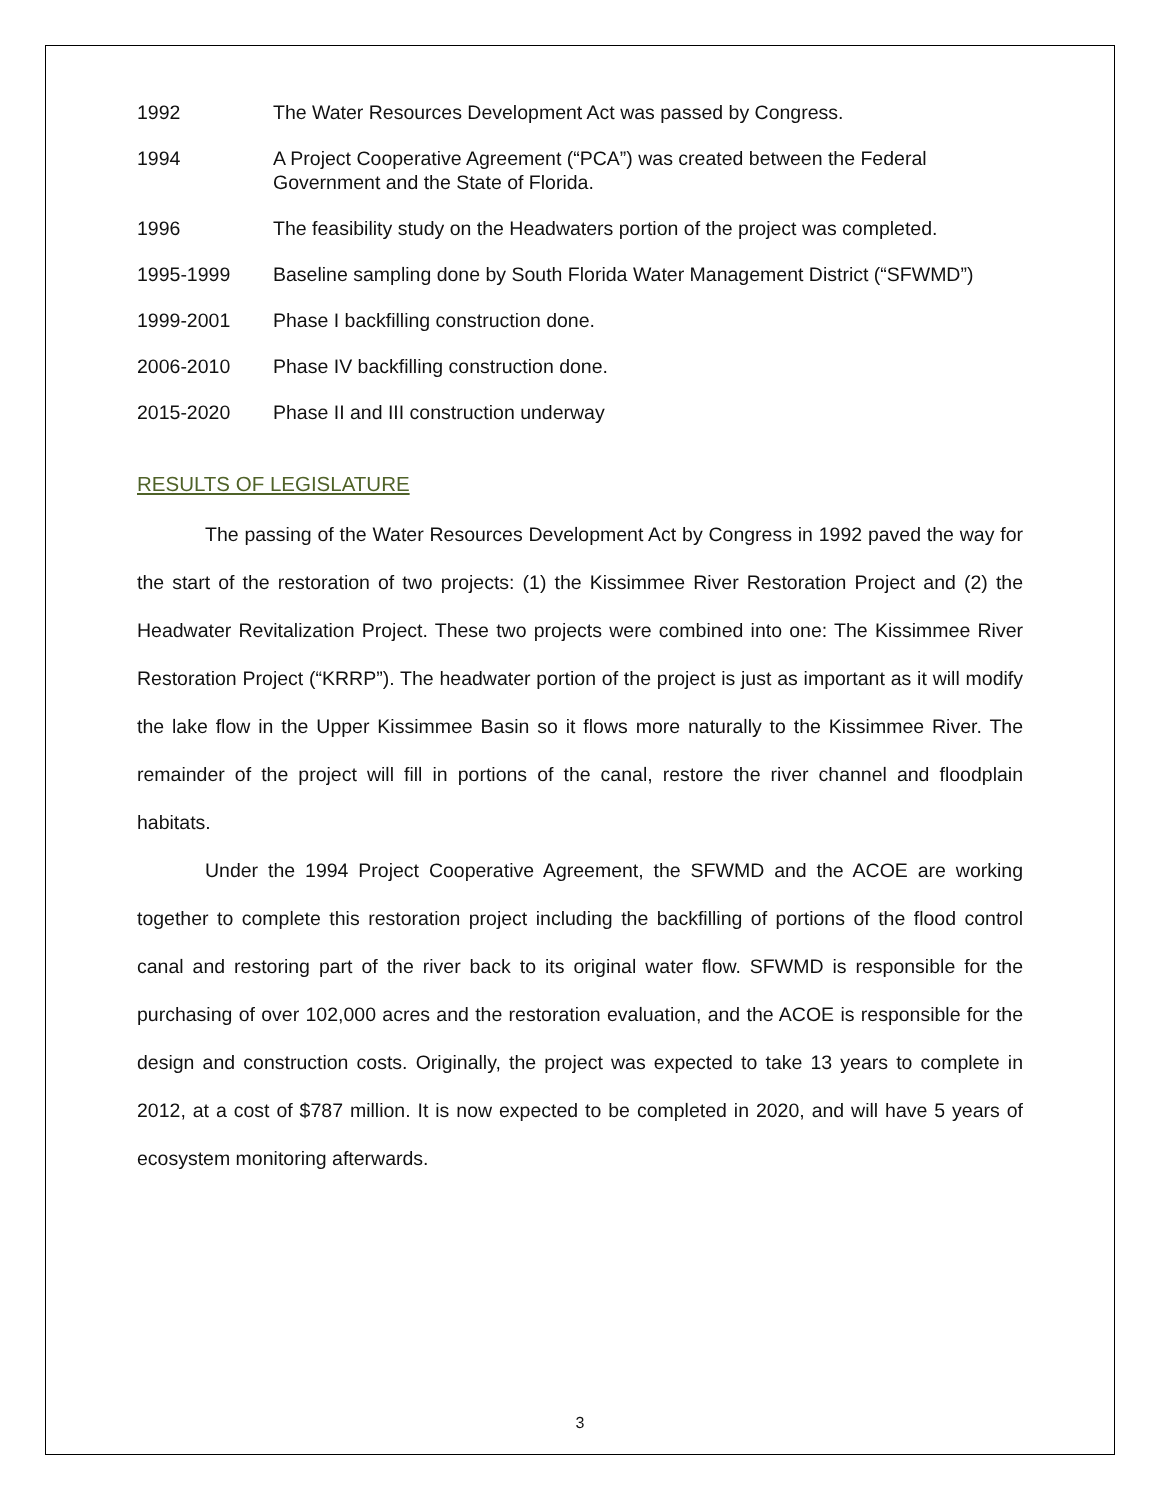1992 The Water Resources Development Act was passed by Congress.
1994 A Project Cooperative Agreement (“PCA”) was created between the Federal Government and the State of Florida.
1996 The feasibility study on the Headwaters portion of the project was completed.
1995-1999 Baseline sampling done by South Florida Water Management District (“SFWMD”)
1999-2001 Phase I backfilling construction done.
2006-2010 Phase IV backfilling construction done.
2015-2020 Phase II and III construction underway
RESULTS OF LEGISLATURE
The passing of the Water Resources Development Act by Congress in 1992 paved the way for the start of the restoration of two projects: (1) the Kissimmee River Restoration Project and (2) the Headwater Revitalization Project. These two projects were combined into one: The Kissimmee River Restoration Project (“KRRP”). The headwater portion of the project is just as important as it will modify the lake flow in the Upper Kissimmee Basin so it flows more naturally to the Kissimmee River. The remainder of the project will fill in portions of the canal, restore the river channel and floodplain habitats.
Under the 1994 Project Cooperative Agreement, the SFWMD and the ACOE are working together to complete this restoration project including the backfilling of portions of the flood control canal and restoring part of the river back to its original water flow. SFWMD is responsible for the purchasing of over 102,000 acres and the restoration evaluation, and the ACOE is responsible for the design and construction costs. Originally, the project was expected to take 13 years to complete in 2012, at a cost of $787 million. It is now expected to be completed in 2020, and will have 5 years of ecosystem monitoring afterwards.
3